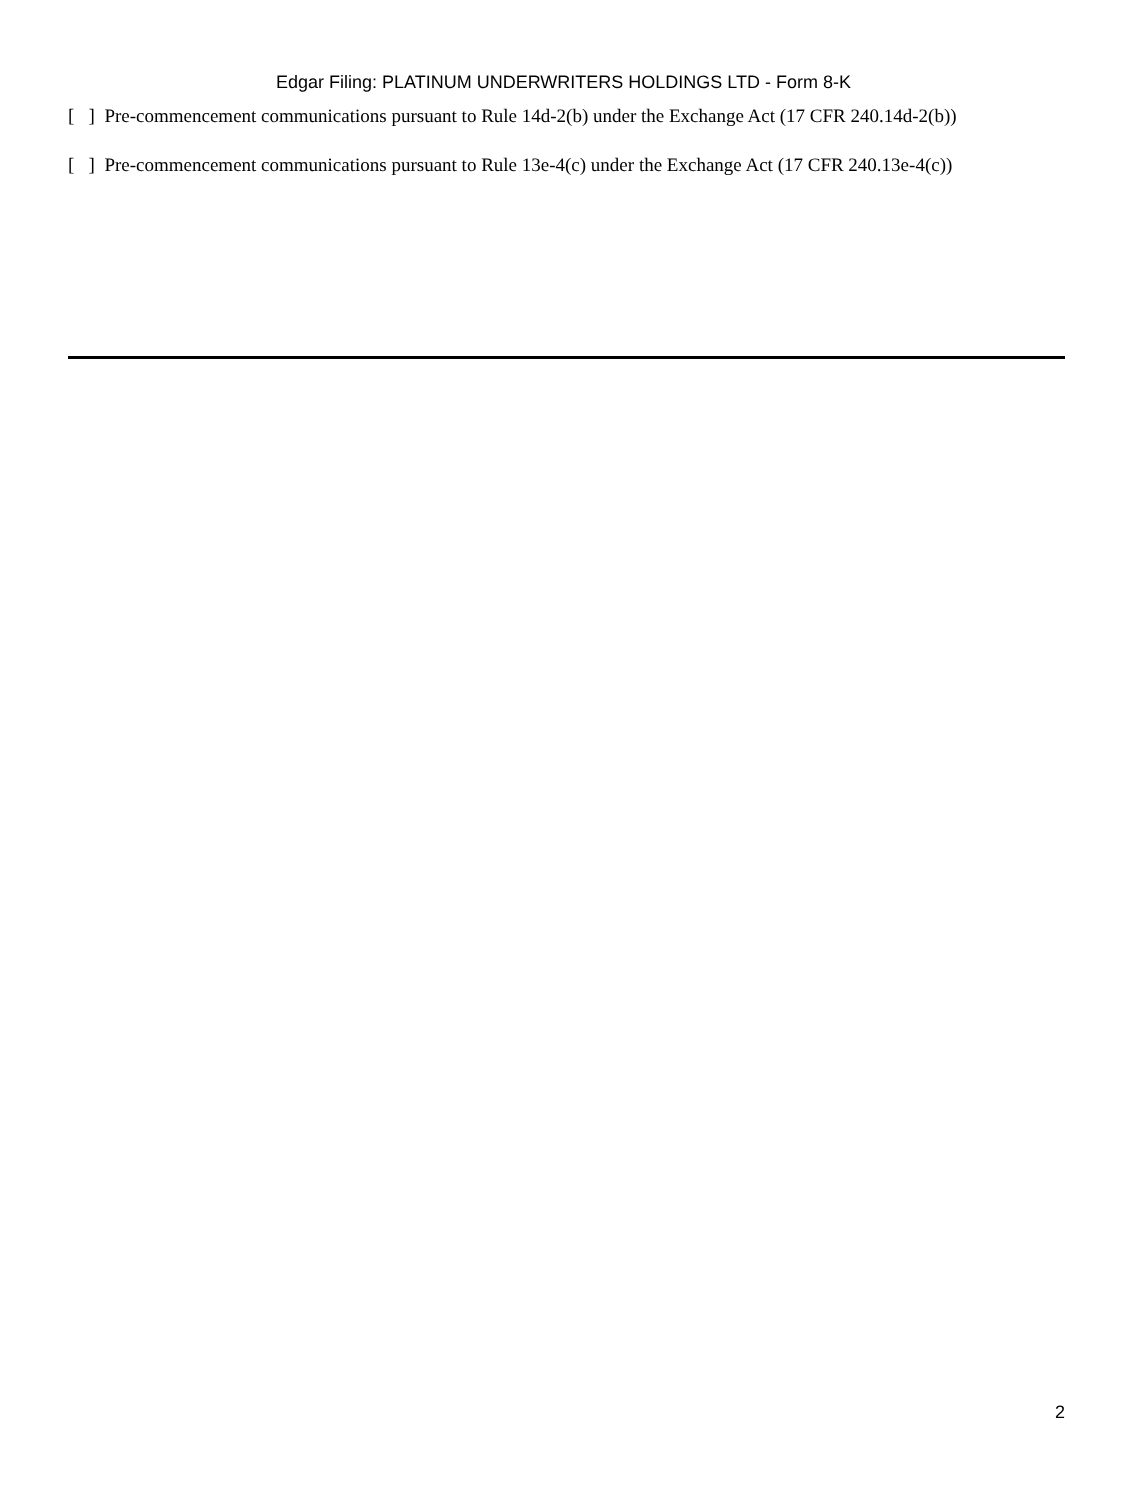Edgar Filing: PLATINUM UNDERWRITERS HOLDINGS LTD - Form 8-K
[ ] Pre-commencement communications pursuant to Rule 14d-2(b) under the Exchange Act (17 CFR 240.14d-2(b))
[ ] Pre-commencement communications pursuant to Rule 13e-4(c) under the Exchange Act (17 CFR 240.13e-4(c))
2